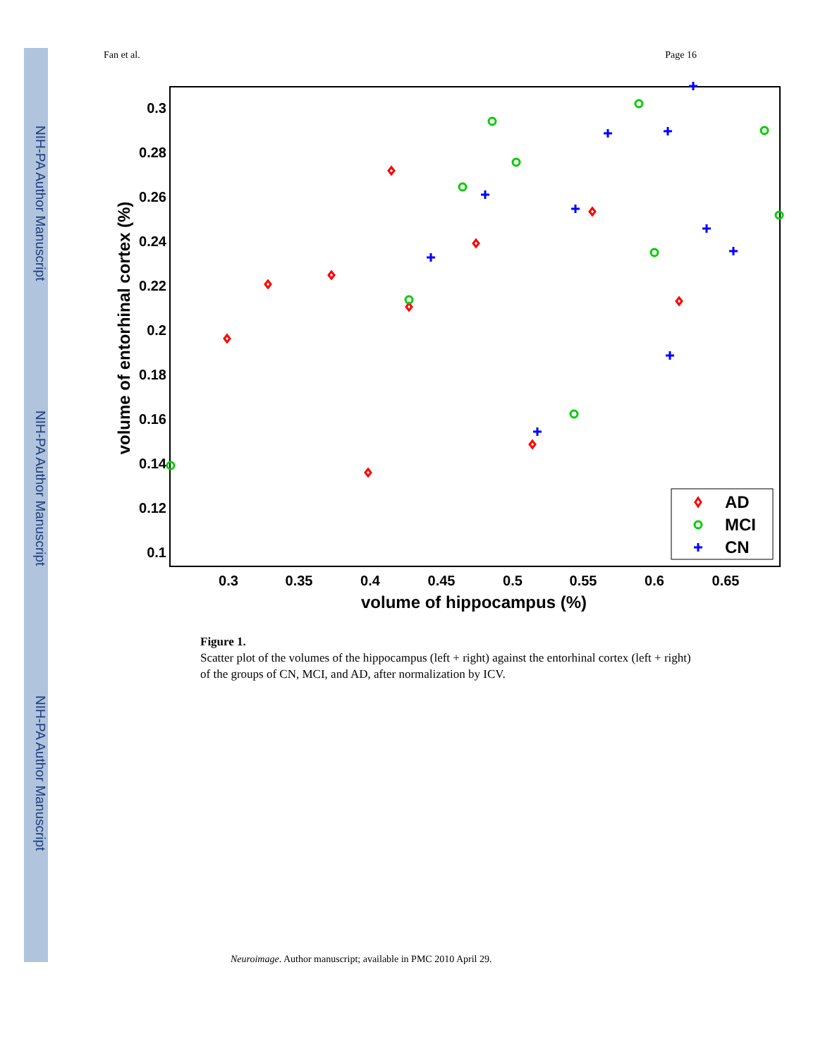NIH-PA Author Manuscript
NIH-PA Author Manuscript
NIH-PA Author Manuscript
Fan et al. Page 16
0.3
0.28
0.26
0.24
0.22
0.2
0.18
0.16
0.14
0.12
0.1
0.3
0.35
0.4
0.45
0.5
0.55
0.6
0.65
volume of hippocampus (%)
volume of entorhinal cortex (%)
AD
MCI
CN
Figure 1.
Scatter plot of the volumes of the hippocampus (left + right) against the entorhinal cortex (left + right) of the groups of CN, MCI, and AD, after normalization by ICV.
Neuroimage. Author manuscript; available in PMC 2010 April 29.